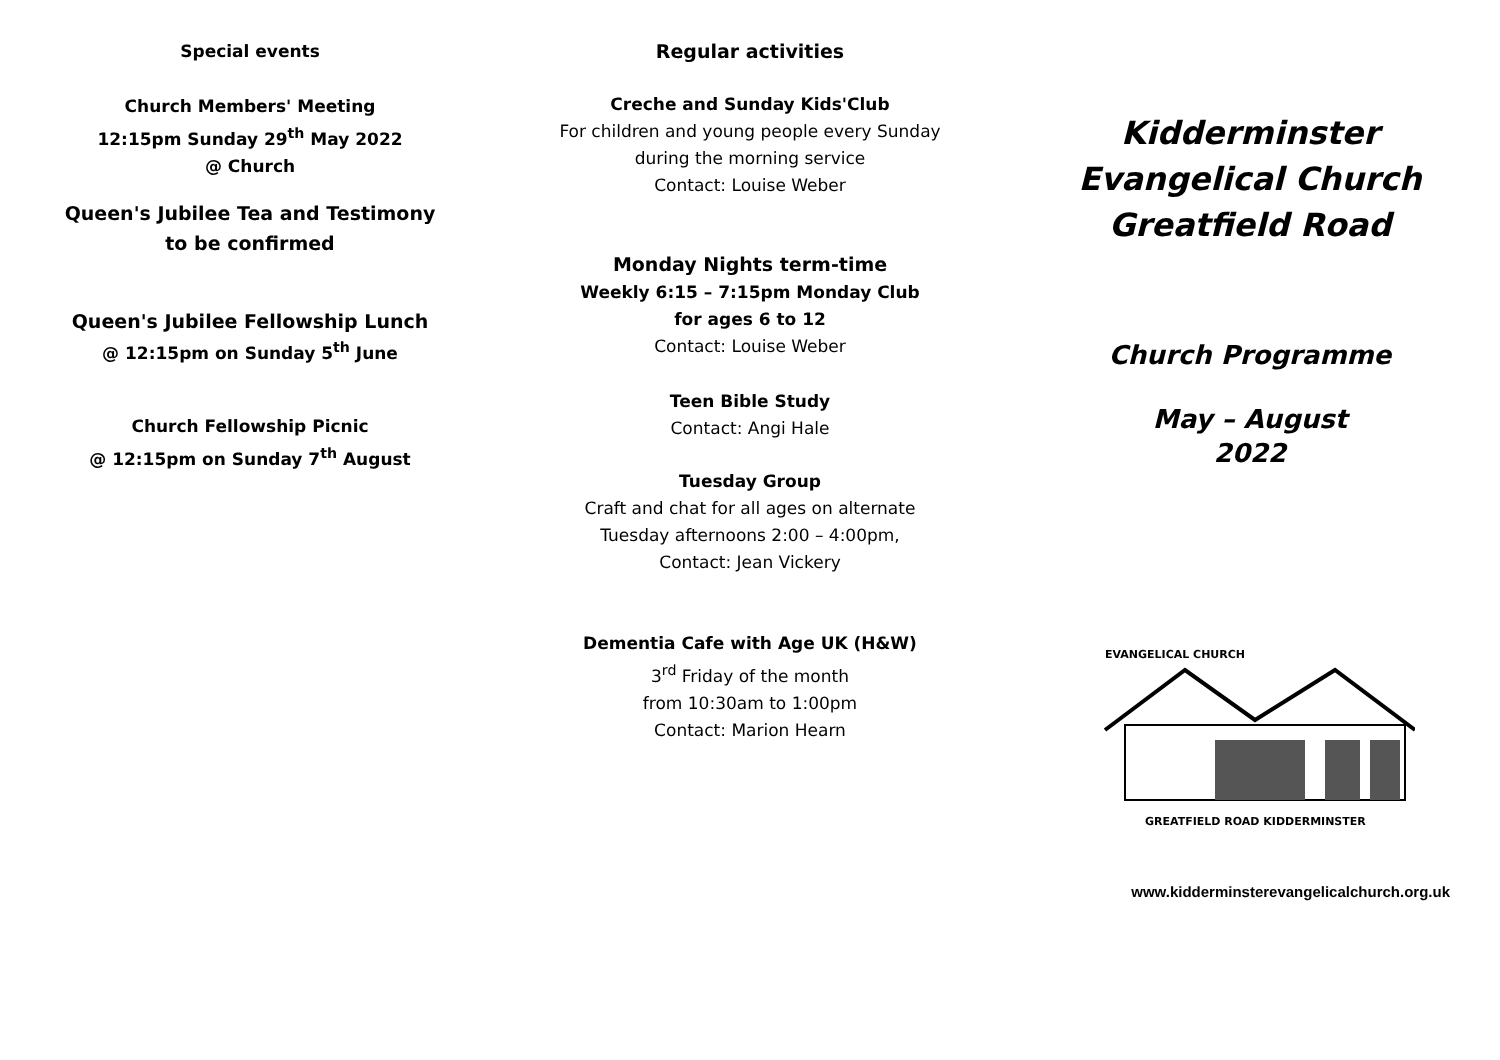Special events
Church Members' Meeting
12:15pm Sunday 29<sup>th</sup> May 2022
@ Church
Queen's Jubilee Tea and Testimony
to be confirmed
Queen's Jubilee Fellowship Lunch
@ 12:15pm on Sunday 5<sup>th</sup> June
Church Fellowship Picnic
@ 12:15pm on Sunday 7<sup>th</sup> August
Regular activities
Creche and Sunday Kids'Club
For children and young people every Sunday
during the morning service
Contact: Louise Weber
Monday Nights term-time
Weekly 6:15 – 7:15pm Monday Club
for ages 6 to 12
Contact: Louise Weber
Teen Bible Study
Contact: Angi Hale
Tuesday Group
Craft and chat for all ages on alternate
Tuesday afternoons 2:00 – 4:00pm,
Contact: Jean Vickery
Dementia Cafe with Age UK (H&W)
3<sup>rd</sup> Friday of the month
from 10:30am to 1:00pm
Contact: Marion Hearn
Kidderminster
Evangelical Church
Greatfield Road
Church Programme
May – August
2022
EVANGELICAL CHURCH
GREATFIELD ROAD KIDDERMINSTER
www.kidderminsterevangelicalchurch.org.uk